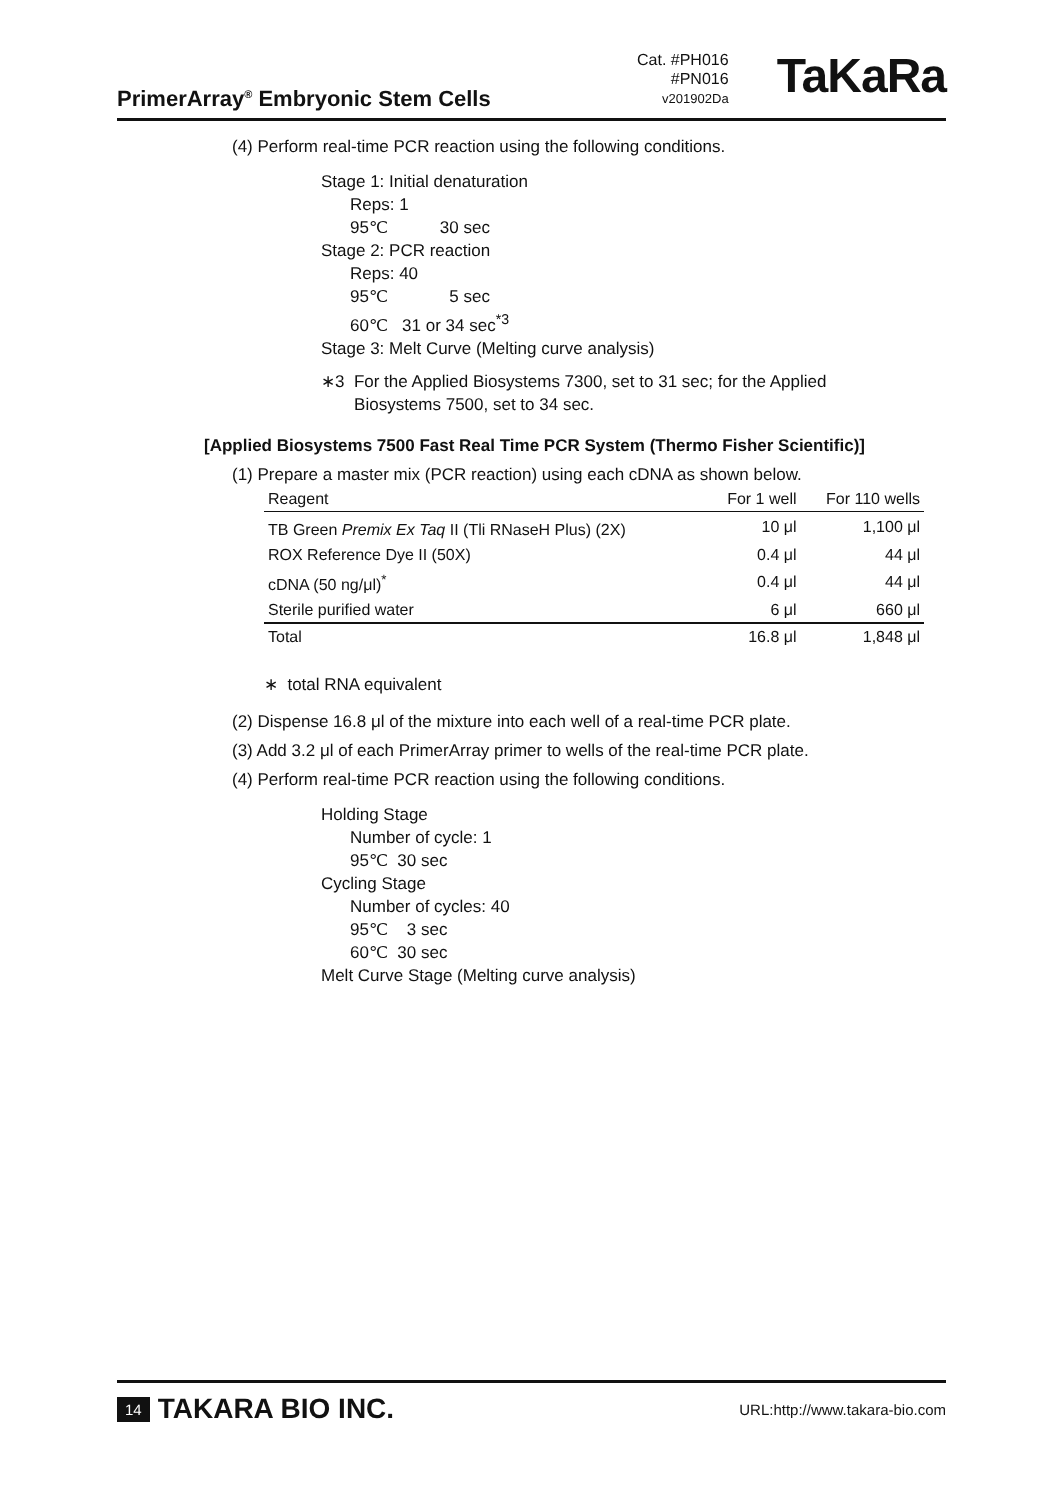PrimerArray<sup>®</sup> Embryonic Stem Cells
Cat. #PH016
#PN016
v201902Da
TaKaRa
(4) Perform real-time PCR reaction using the following conditions.
Stage 1: Initial denaturation
Reps: 1
95℃ 30 sec
Stage 2: PCR reaction
Reps: 40
95℃ 5 sec
60℃ 31 or 34 sec<sup>*3</sup>
Stage 3: Melt Curve (Melting curve analysis)
∗3 For the Applied Biosystems 7300, set to 31 sec; for the Applied
Biosystems 7500, set to 34 sec.
[Applied Biosystems 7500 Fast Real Time PCR System (Thermo Fisher Scientific)]
(1) Prepare a master mix (PCR reaction) using each cDNA as shown below.
| Reagent | For 1 well | For 110 wells |
| --- | --- | --- |
| TB Green Premix Ex Taq II (Tli RNaseH Plus) (2X) | 10 μl | 1,100 μl |
| ROX Reference Dye II (50X) | 0.4 μl | 44 μl |
| cDNA (50 ng/μl)<sup>*</sup> | 0.4 μl | 44 μl |
| Sterile purified water | 6 μl | 660 μl |
| Total | 16.8 μl | 1,848 μl |
∗ total RNA equivalent
(2) Dispense 16.8 μl of the mixture into each well of a real-time PCR plate.
(3) Add 3.2 μl of each PrimerArray primer to wells of the real-time PCR plate.
(4) Perform real-time PCR reaction using the following conditions.
Holding Stage
Number of cycle: 1
95℃ 30 sec
Cycling Stage
Number of cycles: 40
95℃ 3 sec
60℃ 30 sec
Melt Curve Stage (Melting curve analysis)
14 TAKARA BIO INC.
URL:http://www.takara-bio.com